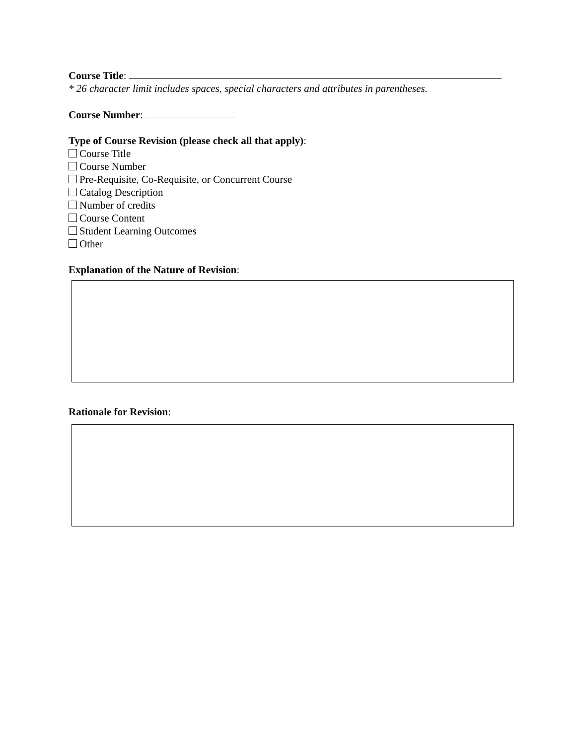Course Title:
* 26 character limit includes spaces, special characters and attributes in parentheses.
Course Number:
Type of Course Revision (please check all that apply):
Course Title
Course Number
Pre-Requisite, Co-Requisite, or Concurrent Course
Catalog Description
Number of credits
Course Content
Student Learning Outcomes
Other
Explanation of the Nature of Revision:
Rationale for Revision: